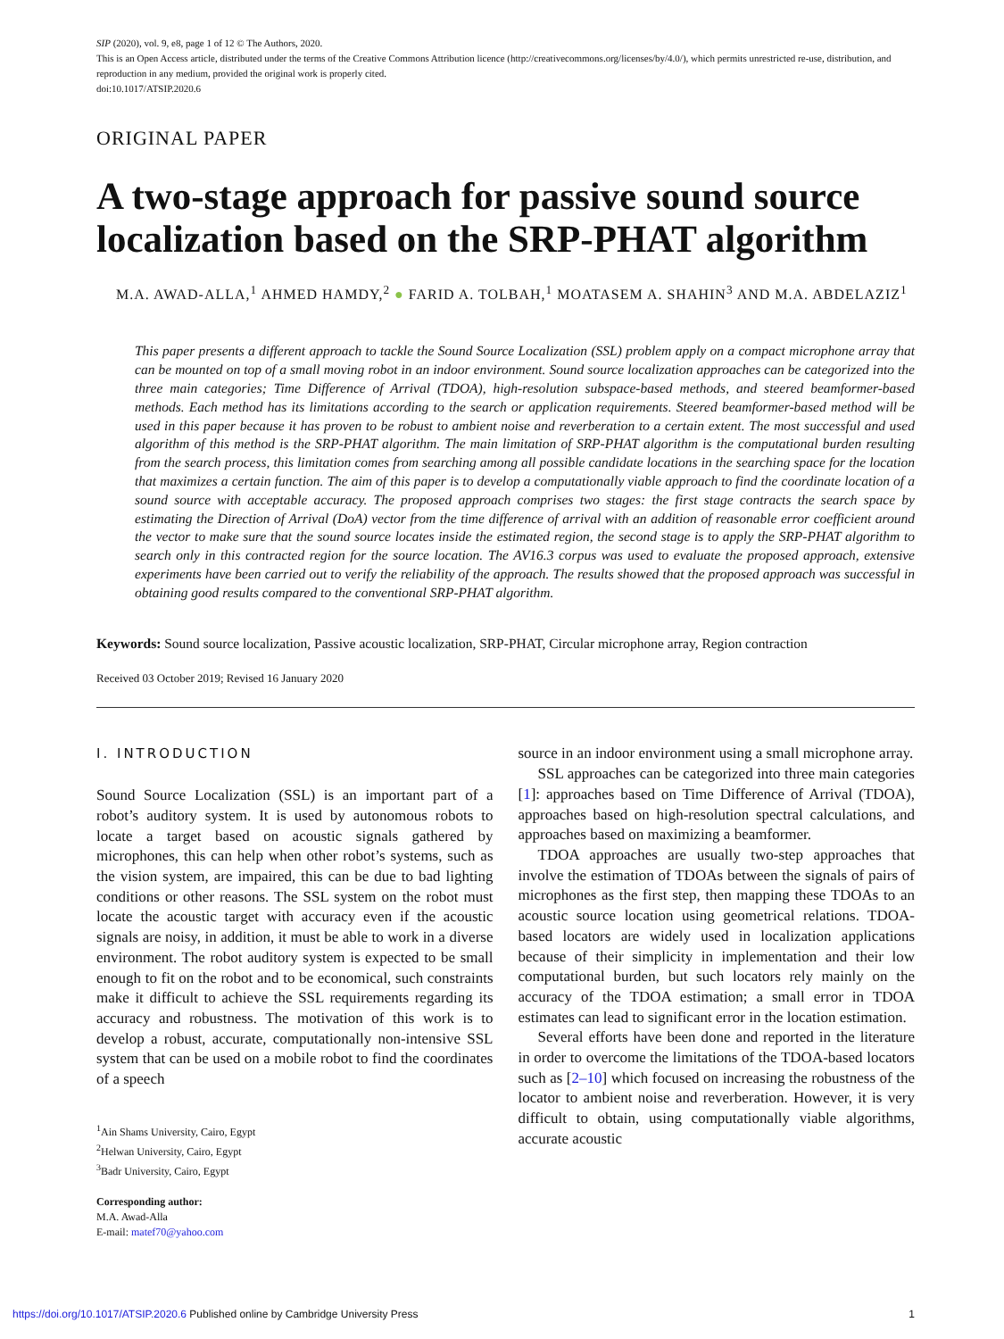SIP (2020), vol. 9, e8, page 1 of 12 © The Authors, 2020.
This is an Open Access article, distributed under the terms of the Creative Commons Attribution licence (http://creativecommons.org/licenses/by/4.0/), which permits unrestricted re-use, distribution, and reproduction in any medium, provided the original work is properly cited.
doi:10.1017/ATSIP.2020.6
ORIGINAL PAPER
A two-stage approach for passive sound source localization based on the SRP-PHAT algorithm
M.A. AWAD-ALLA,<sup>1</sup> AHMED HAMDY,<sup>2</sup> ● FARID A. TOLBAH,<sup>1</sup> MOATASEM A. SHAHIN<sup>3</sup> AND M.A. ABDELAZIZ<sup>1</sup>
This paper presents a different approach to tackle the Sound Source Localization (SSL) problem apply on a compact microphone array that can be mounted on top of a small moving robot in an indoor environment. Sound source localization approaches can be categorized into the three main categories; Time Difference of Arrival (TDOA), high-resolution subspace-based methods, and steered beamformer-based methods. Each method has its limitations according to the search or application requirements. Steered beamformer-based method will be used in this paper because it has proven to be robust to ambient noise and reverberation to a certain extent. The most successful and used algorithm of this method is the SRP-PHAT algorithm. The main limitation of SRP-PHAT algorithm is the computational burden resulting from the search process, this limitation comes from searching among all possible candidate locations in the searching space for the location that maximizes a certain function. The aim of this paper is to develop a computationally viable approach to find the coordinate location of a sound source with acceptable accuracy. The proposed approach comprises two stages: the first stage contracts the search space by estimating the Direction of Arrival (DoA) vector from the time difference of arrival with an addition of reasonable error coefficient around the vector to make sure that the sound source locates inside the estimated region, the second stage is to apply the SRP-PHAT algorithm to search only in this contracted region for the source location. The AV16.3 corpus was used to evaluate the proposed approach, extensive experiments have been carried out to verify the reliability of the approach. The results showed that the proposed approach was successful in obtaining good results compared to the conventional SRP-PHAT algorithm.
Keywords: Sound source localization, Passive acoustic localization, SRP-PHAT, Circular microphone array, Region contraction
Received 03 October 2019; Revised 16 January 2020
I. INTRODUCTION
Sound Source Localization (SSL) is an important part of a robot’s auditory system. It is used by autonomous robots to locate a target based on acoustic signals gathered by microphones, this can help when other robot’s systems, such as the vision system, are impaired, this can be due to bad lighting conditions or other reasons. The SSL system on the robot must locate the acoustic target with accuracy even if the acoustic signals are noisy, in addition, it must be able to work in a diverse environment. The robot auditory system is expected to be small enough to fit on the robot and to be economical, such constraints make it difficult to achieve the SSL requirements regarding its accuracy and robustness. The motivation of this work is to develop a robust, accurate, computationally non-intensive SSL system that can be used on a mobile robot to find the coordinates of a speech
<sup>1</sup> Ain Shams University, Cairo, Egypt
<sup>2</sup> Helwan University, Cairo, Egypt
<sup>3</sup> Badr University, Cairo, Egypt
Corresponding author:
M.A. Awad-Alla
E-mail: matef70@yahoo.com
source in an indoor environment using a small microphone array.
SSL approaches can be categorized into three main categories [1]: approaches based on Time Difference of Arrival (TDOA), approaches based on high-resolution spectral calculations, and approaches based on maximizing a beamformer.
TDOA approaches are usually two-step approaches that involve the estimation of TDOAs between the signals of pairs of microphones as the first step, then mapping these TDOAs to an acoustic source location using geometrical relations. TDOA-based locators are widely used in localization applications because of their simplicity in implementation and their low computational burden, but such locators rely mainly on the accuracy of the TDOA estimation; a small error in TDOA estimates can lead to significant error in the location estimation.
Several efforts have been done and reported in the literature in order to overcome the limitations of the TDOA-based locators such as [2–10] which focused on increasing the robustness of the locator to ambient noise and reverberation. However, it is very difficult to obtain, using computationally viable algorithms, accurate acoustic
https://doi.org/10.1017/ATSIP.2020.6 Published online by Cambridge University Press 1